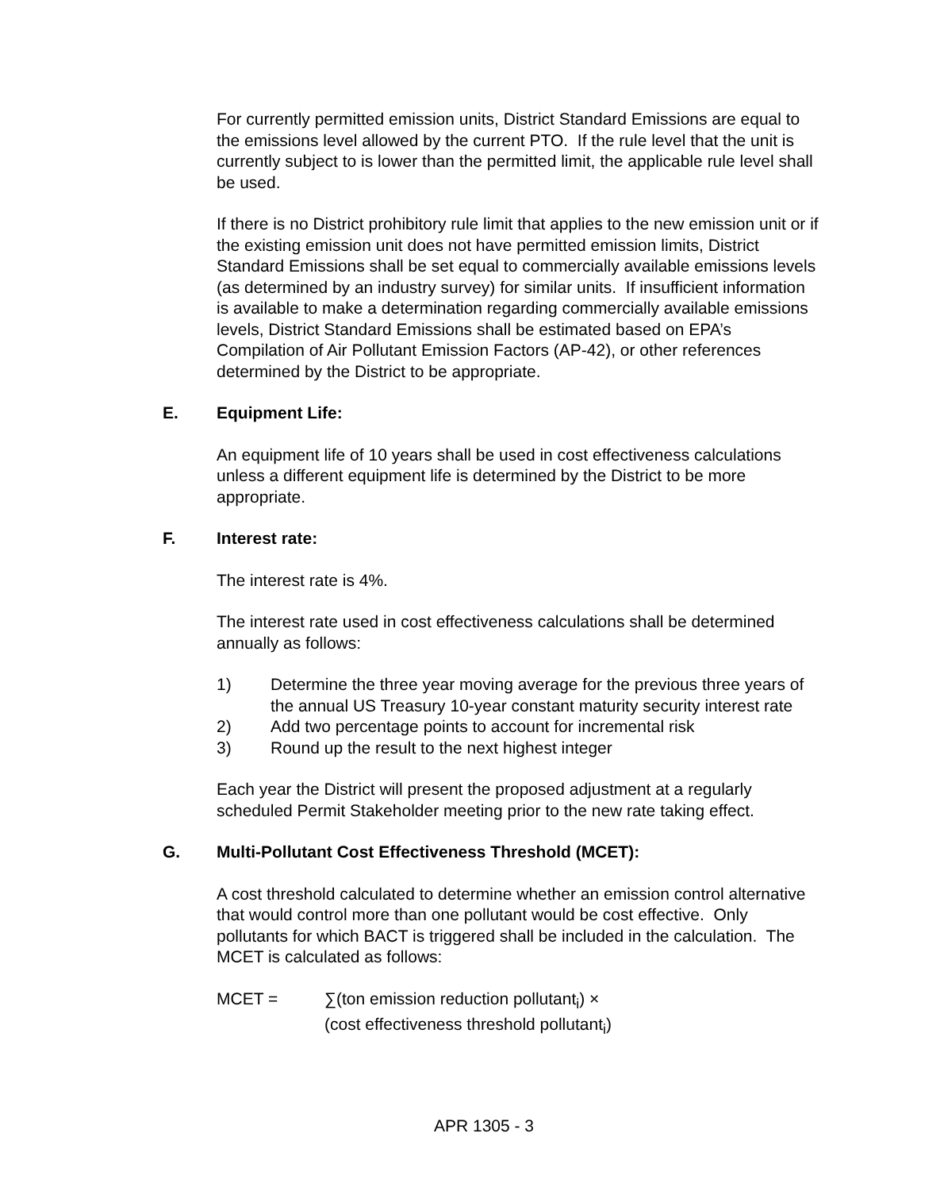For currently permitted emission units, District Standard Emissions are equal to the emissions level allowed by the current PTO. If the rule level that the unit is currently subject to is lower than the permitted limit, the applicable rule level shall be used.
If there is no District prohibitory rule limit that applies to the new emission unit or if the existing emission unit does not have permitted emission limits, District Standard Emissions shall be set equal to commercially available emissions levels (as determined by an industry survey) for similar units. If insufficient information is available to make a determination regarding commercially available emissions levels, District Standard Emissions shall be estimated based on EPA’s Compilation of Air Pollutant Emission Factors (AP-42), or other references determined by the District to be appropriate.
E. Equipment Life:
An equipment life of 10 years shall be used in cost effectiveness calculations unless a different equipment life is determined by the District to be more appropriate.
F. Interest rate:
The interest rate is 4%.
The interest rate used in cost effectiveness calculations shall be determined annually as follows:
1) Determine the three year moving average for the previous three years of the annual US Treasury 10-year constant maturity security interest rate
2) Add two percentage points to account for incremental risk
3) Round up the result to the next highest integer
Each year the District will present the proposed adjustment at a regularly scheduled Permit Stakeholder meeting prior to the new rate taking effect.
G. Multi-Pollutant Cost Effectiveness Threshold (MCET):
A cost threshold calculated to determine whether an emission control alternative that would control more than one pollutant would be cost effective. Only pollutants for which BACT is triggered shall be included in the calculation. The MCET is calculated as follows:
MCET = ∑(ton emission reduction pollutant<sub>i</sub>) ×
(cost effectiveness threshold pollutant<sub>i</sub>)
APR 1305 - 3